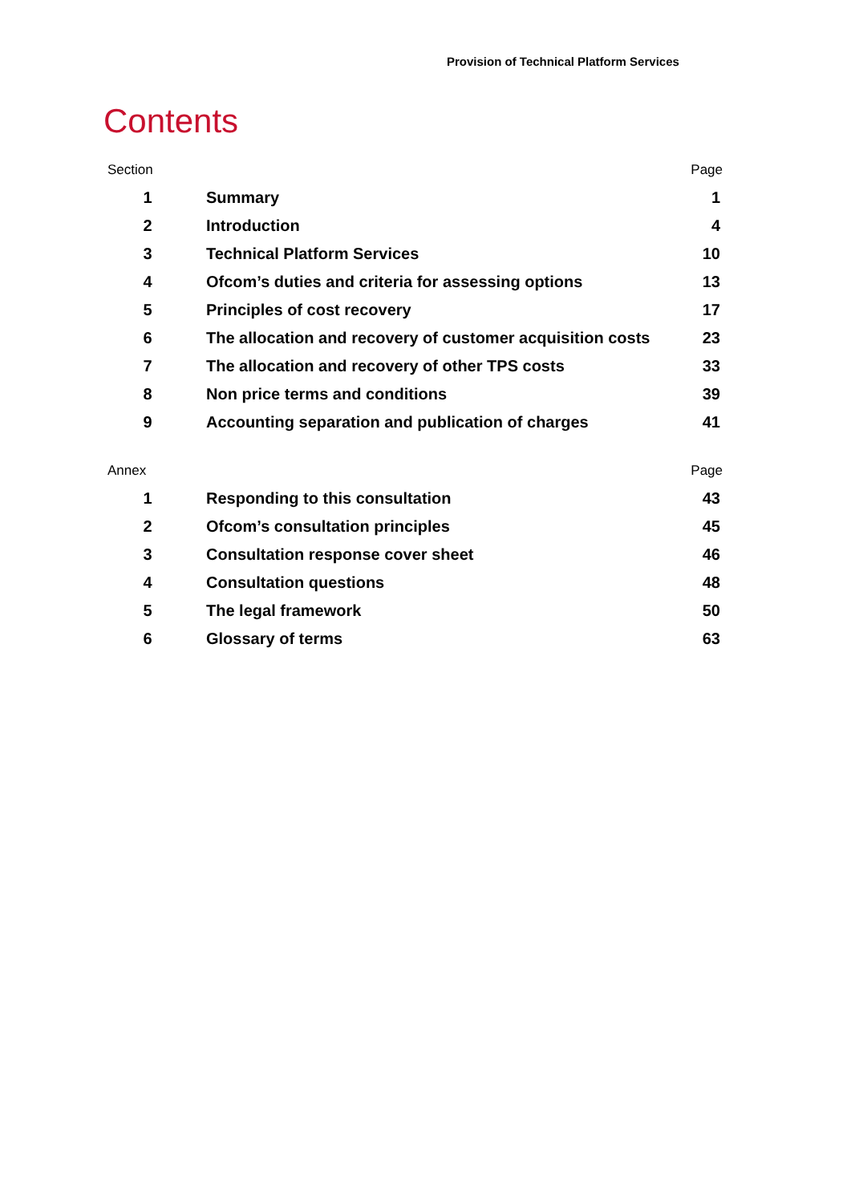Provision of Technical Platform Services
Contents
| Section | | Page |
| --- | --- | --- |
| 1 | Summary | 1 |
| 2 | Introduction | 4 |
| 3 | Technical Platform Services | 10 |
| 4 | Ofcom’s duties and criteria for assessing options | 13 |
| 5 | Principles of cost recovery | 17 |
| 6 | The allocation and recovery of customer acquisition costs | 23 |
| 7 | The allocation and recovery of other TPS costs | 33 |
| 8 | Non price terms and conditions | 39 |
| 9 | Accounting separation and publication of charges | 41 |
| Annex | | Page |
| --- | --- | --- |
| 1 | Responding to this consultation | 43 |
| 2 | Ofcom’s consultation principles | 45 |
| 3 | Consultation response cover sheet | 46 |
| 4 | Consultation questions | 48 |
| 5 | The legal framework | 50 |
| 6 | Glossary of terms | 63 |